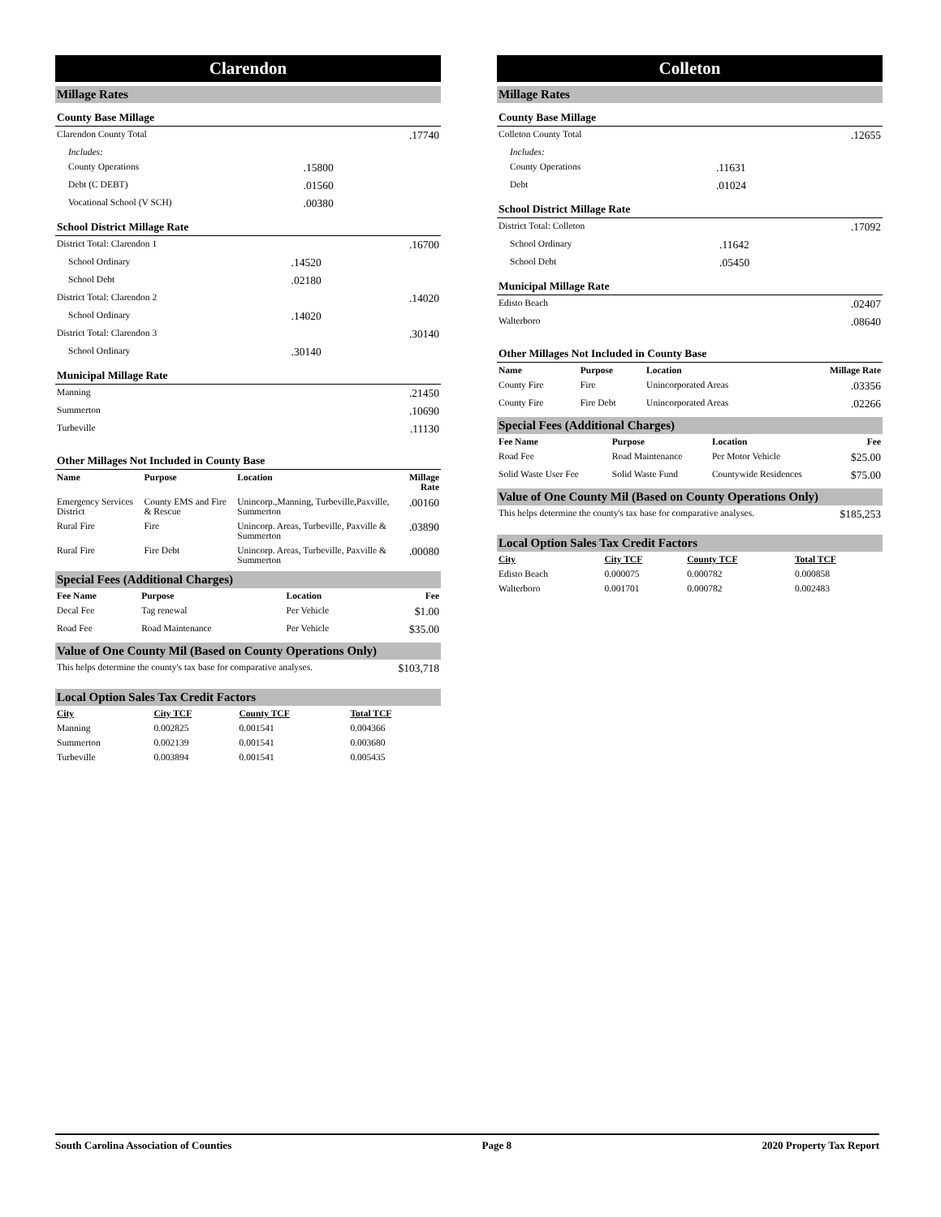Clarendon
Millage Rates
County Base Millage
| Clarendon County Total | | .17740 |
| Includes: | | |
| County Operations | .15800 | |
| Debt (C DEBT) | .01560 | |
| Vocational School (V SCH) | .00380 | |
School District Millage Rate
| District Total: Clarendon 1 | | .16700 |
| School Ordinary | .14520 | |
| School Debt | .02180 | |
| District Total: Clarendon 2 | | .14020 |
| School Ordinary | .14020 | |
| District Total: Clarendon 3 | | .30140 |
| School Ordinary | .30140 | |
Municipal Millage Rate
| Manning | .21450 |
| Summerton | .10690 |
| Turbeville | .11130 |
Other Millages Not Included in County Base
| Name | Purpose | Location | Millage Rate |
| --- | --- | --- | --- |
| Emergency Services District | County EMS and Fire & Rescue | Unincorp.,Manning, Turbeville,Paxville, Summerton | .00160 |
| Rural Fire | Fire | Unincorp. Areas, Turbeville, Paxville & Summerton | .03890 |
| Rural Fire | Fire Debt | Unincorp. Areas, Turbeville, Paxville & Summerton | .00080 |
Special Fees (Additional Charges)
| Fee Name | Purpose | Location | Fee |
| --- | --- | --- | --- |
| Decal Fee | Tag renewal | Per Vehicle | $1.00 |
| Road Fee | Road Maintenance | Per Vehicle | $35.00 |
Value of One County Mil (Based on County Operations Only)
| This helps determine the county's tax base for comparative analyses. | $103,718 |
Local Option Sales Tax Credit Factors
| City | City TCF | County TCF | Total TCF |
| --- | --- | --- | --- |
| Manning | 0.002825 | 0.001541 | 0.004366 |
| Summerton | 0.002139 | 0.001541 | 0.003680 |
| Turbeville | 0.003894 | 0.001541 | 0.005435 |
Colleton
Millage Rates
County Base Millage
| Colleton County Total | | .12655 |
| Includes: | | |
| County Operations | .11631 | |
| Debt | .01024 | |
School District Millage Rate
| District Total: Colleton | | .17092 |
| School Ordinary | .11642 | |
| School Debt | .05450 | |
Municipal Millage Rate
| Edisto Beach | .02407 |
| Walterboro | .08640 |
Other Millages Not Included in County Base
| Name | Purpose | Location | Millage Rate |
| --- | --- | --- | --- |
| County Fire | Fire | Unincorporated Areas | .03356 |
| County Fire | Fire Debt | Unincorporated Areas | .02266 |
Special Fees (Additional Charges)
| Fee Name | Purpose | Location | Fee |
| --- | --- | --- | --- |
| Road Fee | Road Maintenance | Per Motor Vehicle | $25.00 |
| Solid Waste User Fee | Solid Waste Fund | Countywide Residences | $75.00 |
Value of One County Mil (Based on County Operations Only)
| This helps determine the county's tax base for comparative analyses. | $185,253 |
Local Option Sales Tax Credit Factors
| City | City TCF | County TCF | Total TCF |
| --- | --- | --- | --- |
| Edisto Beach | 0.000075 | 0.000782 | 0.000858 |
| Walterboro | 0.001701 | 0.000782 | 0.002483 |
South Carolina Association of Counties Page 8 2020 Property Tax Report